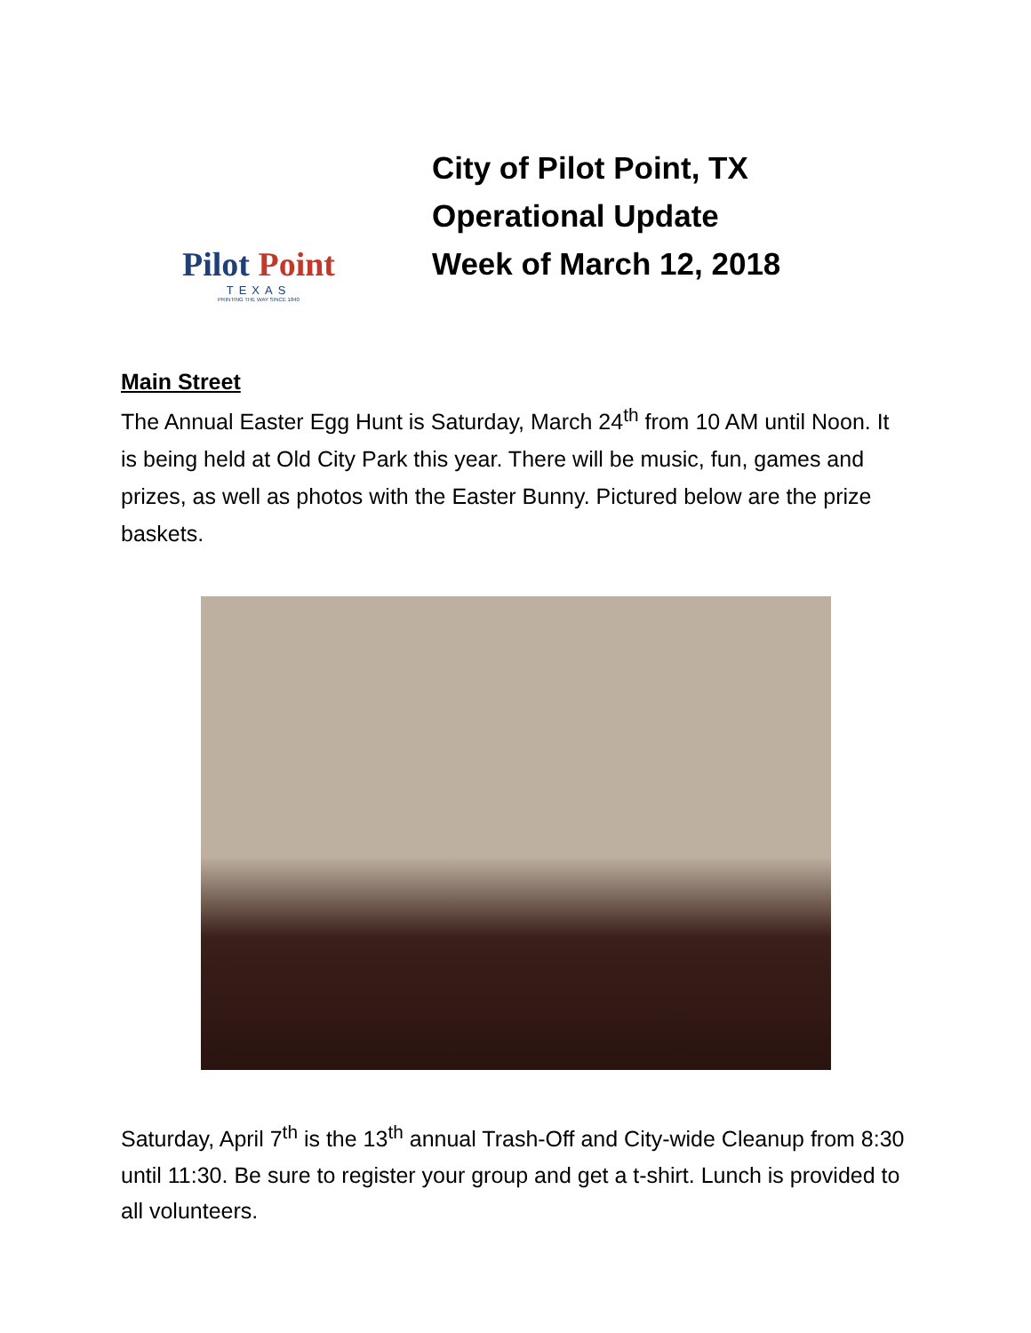Pilot Point
TEXAS
PRINTING THE WAY SINCE 1840
City of Pilot Point, TX
Operational Update
Week of March 12, 2018
Main Street
The Annual Easter Egg Hunt is Saturday, March 24<sup>th</sup> from 10 AM until Noon. It is being held at Old City Park this year. There will be music, fun, games and prizes, as well as photos with the Easter Bunny. Pictured below are the prize baskets.
Saturday, April 7<sup>th</sup> is the 13<sup>th</sup> annual Trash-Off and City-wide Cleanup from 8:30 until 11:30. Be sure to register your group and get a t-shirt. Lunch is provided to all volunteers.